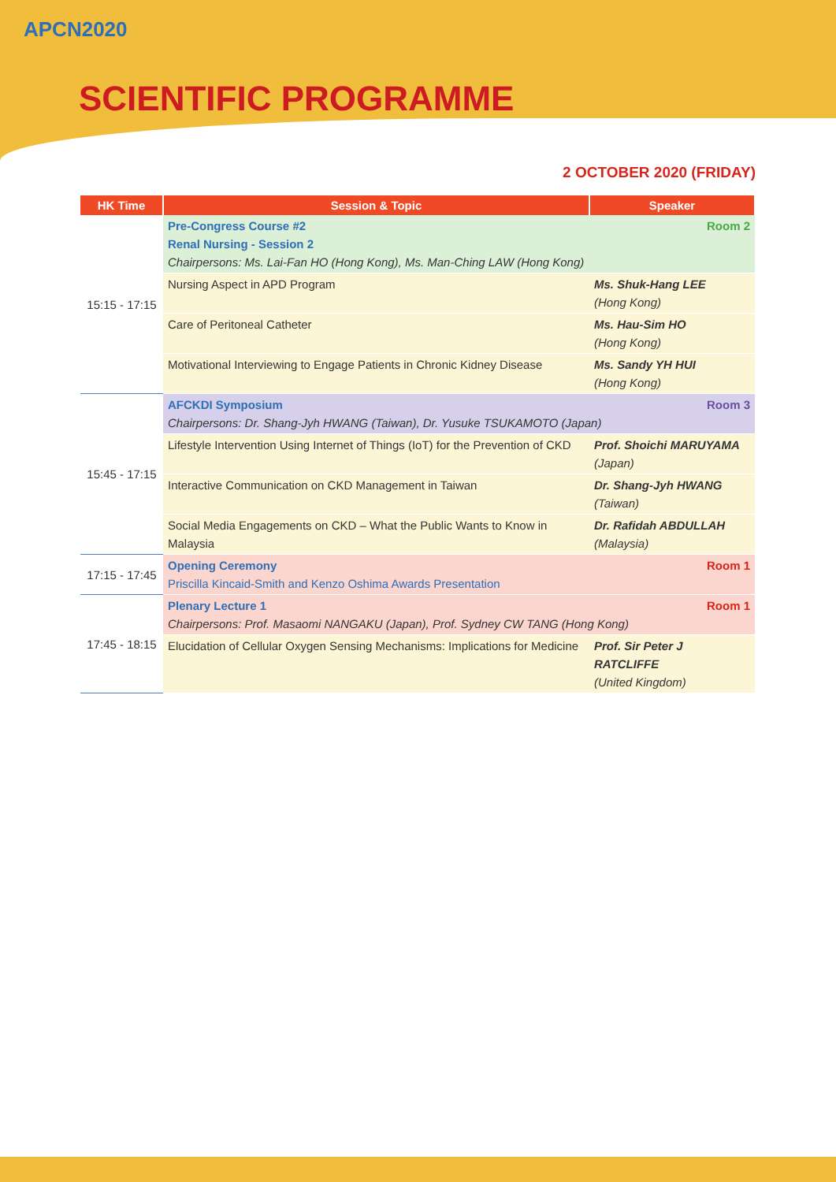APCN2020
SCIENTIFIC PROGRAMME
2 OCTOBER 2020 (FRIDAY)
| HK Time | Session & Topic | Speaker |
| --- | --- | --- |
| 15:15 - 17:15 | Room 2 Pre-Congress Course #2 Renal Nursing - Session 2 Chairpersons: Ms. Lai-Fan HO (Hong Kong), Ms. Man-Ching LAW (Hong Kong) | |
| | Nursing Aspect in APD Program | Ms. Shuk-Hang LEE (Hong Kong) |
| | Care of Peritoneal Catheter | Ms. Hau-Sim HO (Hong Kong) |
| | Motivational Interviewing to Engage Patients in Chronic Kidney Disease | Ms. Sandy YH HUI (Hong Kong) |
| 15:45 - 17:15 | Room 3 AFCKDI Symposium Chairpersons: Dr. Shang-Jyh HWANG (Taiwan), Dr. Yusuke TSUKAMOTO (Japan) | |
| | Lifestyle Intervention Using Internet of Things (IoT) for the Prevention of CKD | Prof. Shoichi MARUYAMA (Japan) |
| | Interactive Communication on CKD Management in Taiwan | Dr. Shang-Jyh HWANG (Taiwan) |
| | Social Media Engagements on CKD – What the Public Wants to Know in Malaysia | Dr. Rafidah ABDULLAH (Malaysia) |
| 17:15 - 17:45 | Room 1 Opening Ceremony Priscilla Kincaid-Smith and Kenzo Oshima Awards Presentation | |
| 17:45 - 18:15 | Room 1 Plenary Lecture 1 Chairpersons: Prof. Masaomi NANGAKU (Japan), Prof. Sydney CW TANG (Hong Kong) | |
| | Elucidation of Cellular Oxygen Sensing Mechanisms: Implications for Medicine | Prof. Sir Peter J RATCLIFFE (United Kingdom) |